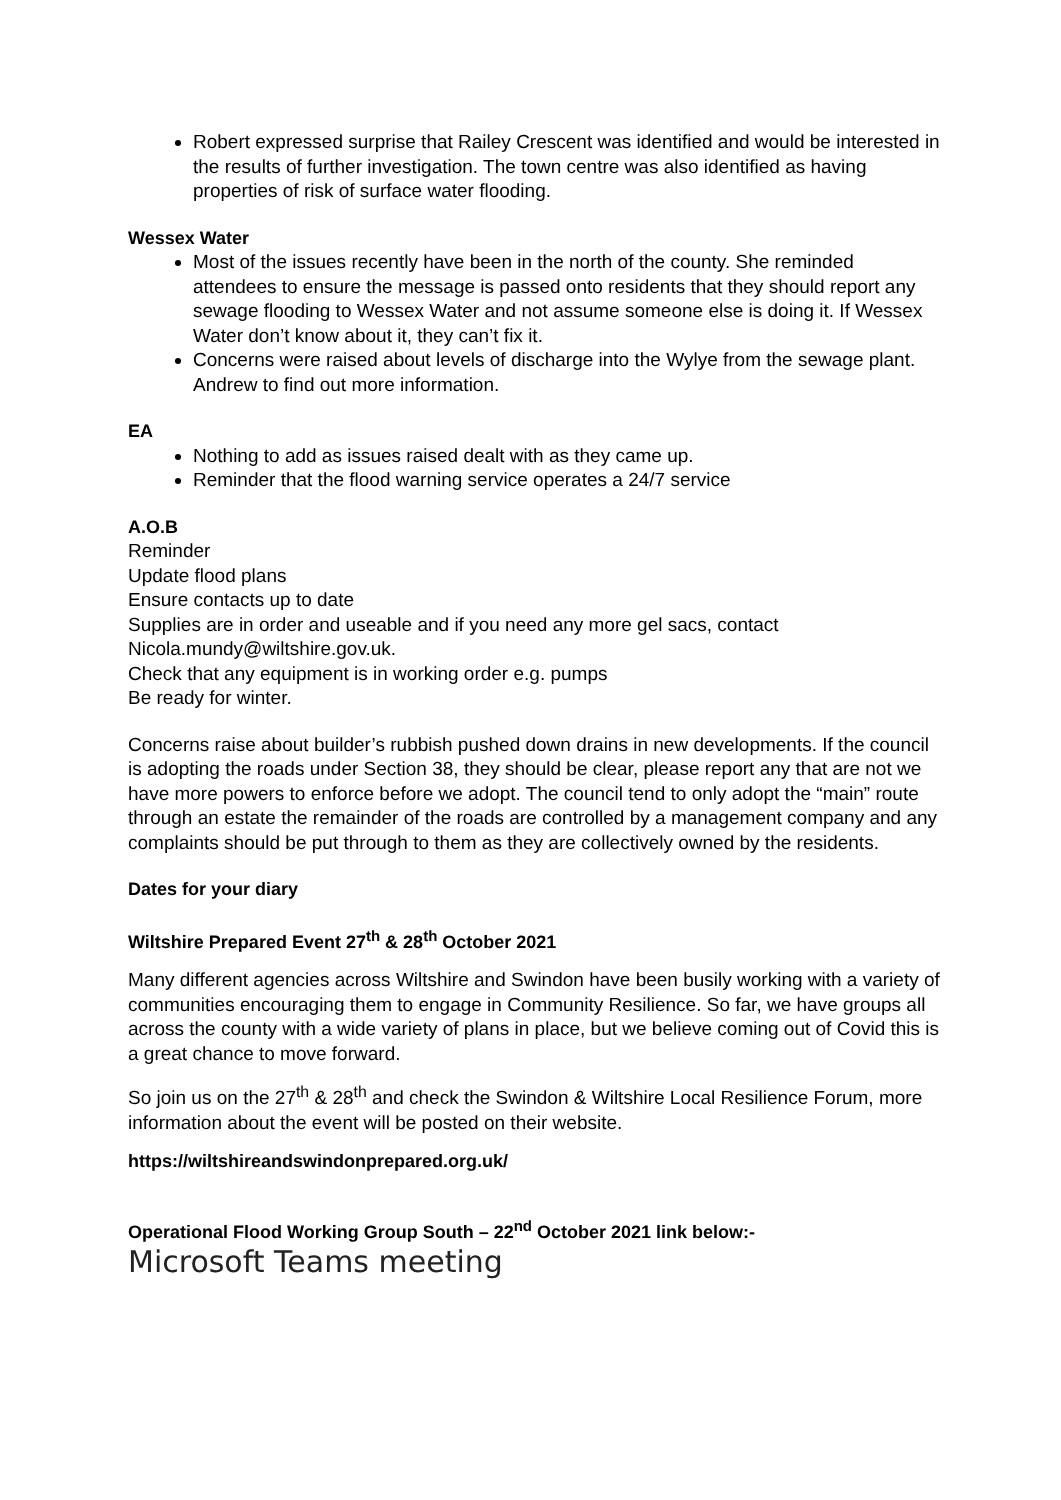Robert expressed surprise that Railey Crescent was identified and would be interested in the results of further investigation. The town centre was also identified as having properties of risk of surface water flooding.
Wessex Water
Most of the issues recently have been in the north of the county. She reminded attendees to ensure the message is passed onto residents that they should report any sewage flooding to Wessex Water and not assume someone else is doing it. If Wessex Water don’t know about it, they can’t fix it.
Concerns were raised about levels of discharge into the Wylye from the sewage plant. Andrew to find out more information.
EA
Nothing to add as issues raised dealt with as they came up.
Reminder that the flood warning service operates a 24/7 service
A.O.B
Reminder
Update flood plans
Ensure contacts up to date
Supplies are in order and useable and if you need any more gel sacs, contact Nicola.mundy@wiltshire.gov.uk.
Check that any equipment is in working order e.g. pumps
Be ready for winter.
Concerns raise about builder’s rubbish pushed down drains in new developments. If the council is adopting the roads under Section 38, they should be clear, please report any that are not we have more powers to enforce before we adopt. The council tend to only adopt the “main” route through an estate the remainder of the roads are controlled by a management company and any complaints should be put through to them as they are collectively owned by the residents.
Dates for your diary
Wiltshire Prepared Event 27<sup>th</sup> & 28<sup>th</sup> October 2021
Many different agencies across Wiltshire and Swindon have been busily working with a variety of communities encouraging them to engage in Community Resilience. So far, we have groups all across the county with a wide variety of plans in place, but we believe coming out of Covid this is a great chance to move forward.
So join us on the 27<sup>th</sup> & 28<sup>th</sup> and check the Swindon & Wiltshire Local Resilience Forum, more information about the event will be posted on their website.
https://wiltshireandswindonprepared.org.uk/
Operational Flood Working Group South – 22<sup>nd</sup> October 2021 link below:-
Microsoft Teams meeting